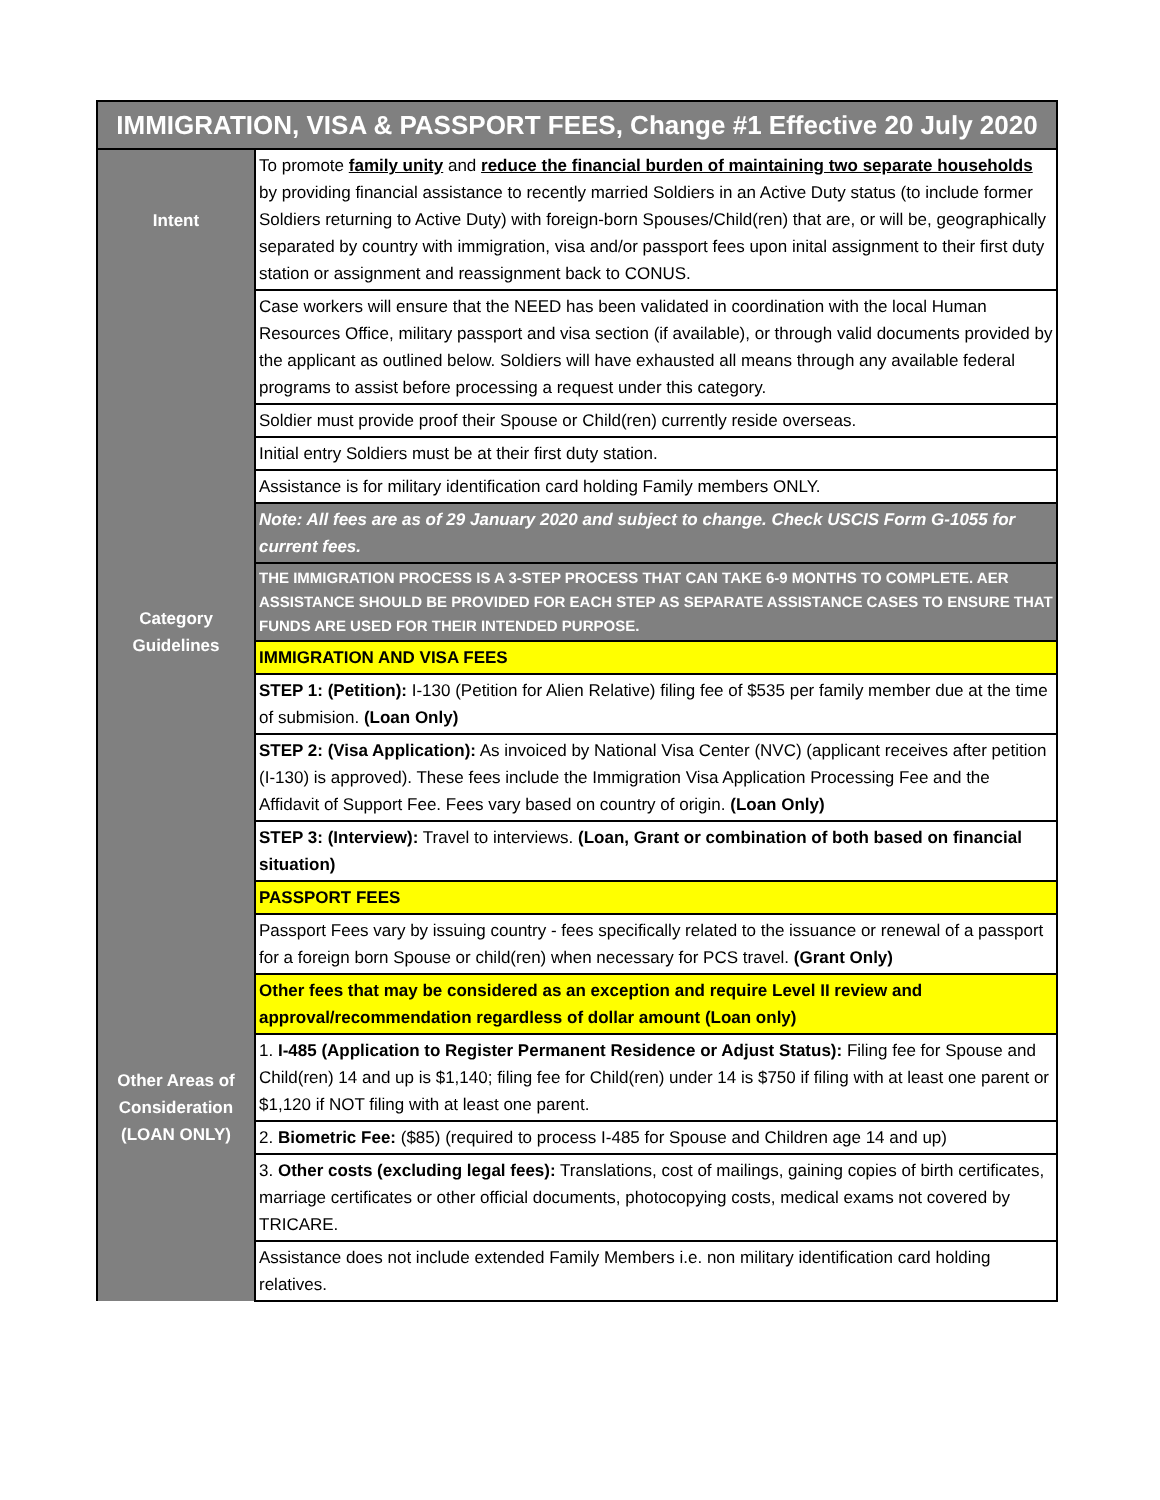| IMMIGRATION, VISA & PASSPORT FEES, Change #1 Effective 20 July 2020 | |
| --- | --- |
| Intent | To promote family unity and reduce the financial burden of maintaining two separate households by providing financial assistance to recently married Soldiers in an Active Duty status (to include former Soldiers returning to Active Duty) with foreign-born Spouses/Child(ren) that are, or will be, geographically separated by country with immigration, visa and/or passport fees upon inital assignment to their first duty station or assignment and reassignment back to CONUS. |
| Category Guidelines | Case workers will ensure that the NEED has been validated in coordination with the local Human Resources Office, military passport and visa section (if available), or through valid documents provided by the applicant as outlined below. Soldiers will have exhausted all means through any available federal programs to assist before processing a request under this category. |
| | Soldier must provide proof their Spouse or Child(ren) currently reside overseas. |
| | Initial entry Soldiers must be at their first duty station. |
| | Assistance is for military identification card holding Family members ONLY. |
| | Note: All fees are as of 29 January 2020 and subject to change. Check USCIS Form G-1055 for current fees. |
| | THE IMMIGRATION PROCESS IS A 3-STEP PROCESS THAT CAN TAKE 6-9 MONTHS TO COMPLETE. AER ASSISTANCE SHOULD BE PROVIDED FOR EACH STEP AS SEPARATE ASSISTANCE CASES TO ENSURE THAT FUNDS ARE USED FOR THEIR INTENDED PURPOSE. |
| | IMMIGRATION AND VISA FEES |
| | STEP 1: (Petition): I-130 (Petition for Alien Relative) filing fee of $535 per family member due at the time of submision. (Loan Only) |
| | STEP 2: (Visa Application): As invoiced by National Visa Center (NVC) (applicant receives after petition (I-130) is approved). These fees include the Immigration Visa Application Processing Fee and the Affidavit of Support Fee. Fees vary based on country of origin. (Loan Only) |
| | STEP 3: (Interview): Travel to interviews. (Loan, Grant or combination of both based on financial situation) |
| | PASSPORT FEES |
| | Passport Fees vary by issuing country - fees specifically related to the issuance or renewal of a passport for a foreign born Spouse or child(ren) when necessary for PCS travel. (Grant Only) |
| Other Areas of Consideration (LOAN ONLY) | Other fees that may be considered as an exception and require Level II review and approval/recommendation regardless of dollar amount (Loan only) |
| | 1. I-485 (Application to Register Permanent Residence or Adjust Status): Filing fee for Spouse and Child(ren) 14 and up is $1,140; filing fee for Child(ren) under 14 is $750 if filing with at least one parent or $1,120 if NOT filing with at least one parent. |
| | 2. Biometric Fee: ($85) (required to process I-485 for Spouse and Children age 14 and up) |
| | 3. Other costs (excluding legal fees): Translations, cost of mailings, gaining copies of birth certificates, marriage certificates or other official documents, photocopying costs, medical exams not covered by TRICARE. |
| | Assistance does not include extended Family Members i.e. non military identification card holding relatives. |